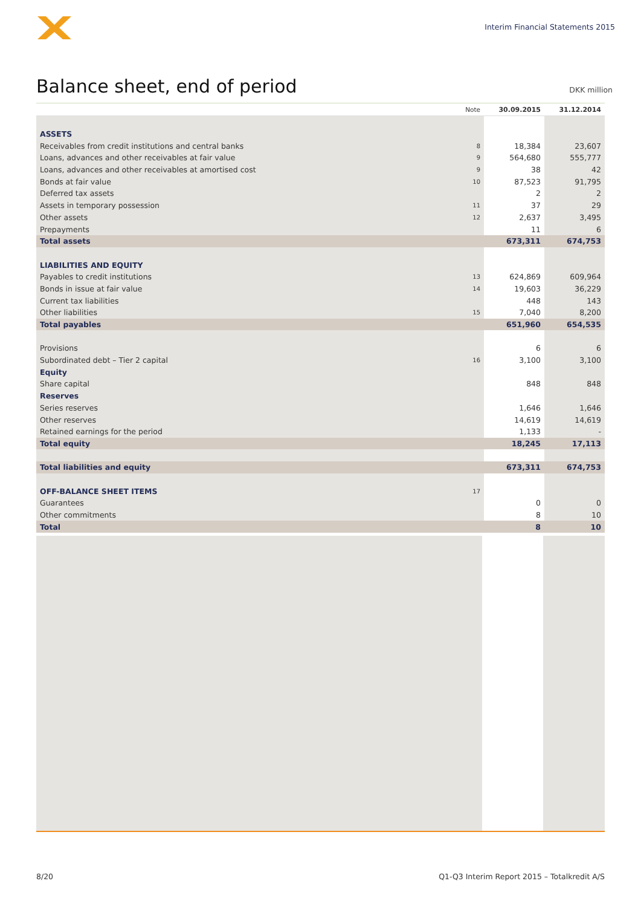Interim Financial Statements 2015
Balance sheet, end of period
DKK million
| | Note | 30.09.2015 | 31.12.2014 |
| --- | --- | --- | --- |
| ASSETS | | | |
| Receivables from credit institutions and central banks | 8 | 18,384 | 23,607 |
| Loans, advances and other receivables at fair value | 9 | 564,680 | 555,777 |
| Loans, advances and other receivables at amortised cost | 9 | 38 | 42 |
| Bonds at fair value | 10 | 87,523 | 91,795 |
| Deferred tax assets | | 2 | 2 |
| Assets in temporary possession | 11 | 37 | 29 |
| Other assets | 12 | 2,637 | 3,495 |
| Prepayments | | 11 | 6 |
| Total assets | | 673,311 | 674,753 |
| LIABILITIES AND EQUITY | | | |
| Payables to credit institutions | 13 | 624,869 | 609,964 |
| Bonds in issue at fair value | 14 | 19,603 | 36,229 |
| Current tax liabilities | | 448 | 143 |
| Other liabilities | 15 | 7,040 | 8,200 |
| Total payables | | 651,960 | 654,535 |
| Provisions | | 6 | 6 |
| Subordinated debt – Tier 2 capital | 16 | 3,100 | 3,100 |
| Equity | | | |
| Share capital | | 848 | 848 |
| Reserves | | | |
| Series reserves | | 1,646 | 1,646 |
| Other reserves | | 14,619 | 14,619 |
| Retained earnings for the period | | 1,133 | - |
| Total equity | | 18,245 | 17,113 |
| Total liabilities and equity | | 673,311 | 674,753 |
| OFF-BALANCE SHEET ITEMS | 17 | | |
| Guarantees | | 0 | 0 |
| Other commitments | | 8 | 10 |
| Total | | 8 | 10 |
8/20 Q1-Q3 Interim Report 2015 – Totalkredit A/S